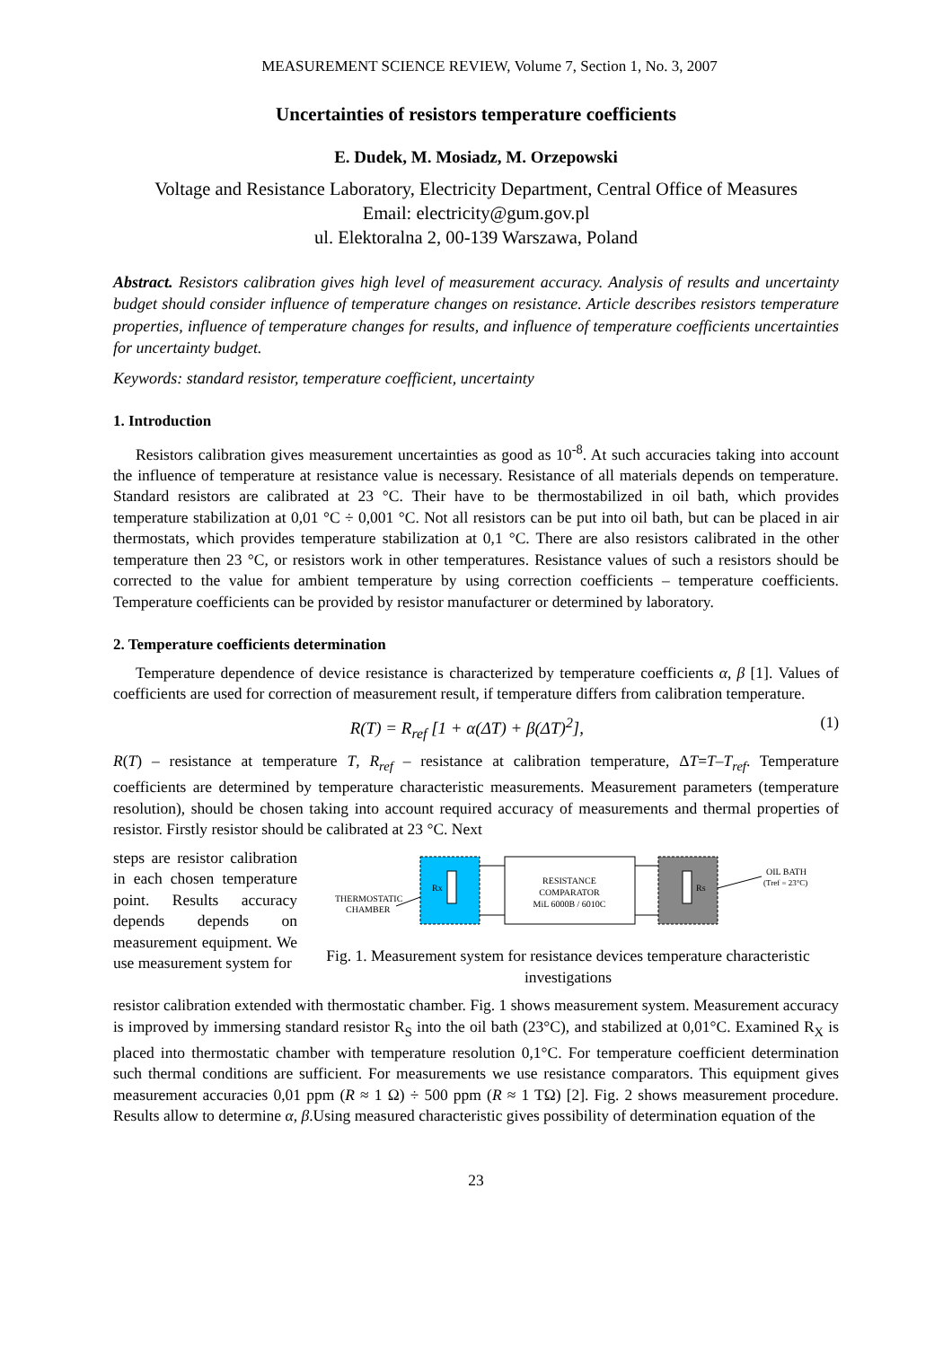MEASUREMENT SCIENCE REVIEW, Volume 7, Section 1, No. 3, 2007
Uncertainties of resistors temperature coefficients
E. Dudek, M. Mosiadz, M. Orzepowski
Voltage and Resistance Laboratory, Electricity Department, Central Office of Measures
Email: electricity@gum.gov.pl
ul. Elektoralna 2, 00-139 Warszawa, Poland
Abstract. Resistors calibration gives high level of measurement accuracy. Analysis of results and uncertainty budget should consider influence of temperature changes on resistance. Article describes resistors temperature properties, influence of temperature changes for results, and influence of temperature coefficients uncertainties for uncertainty budget.
Keywords: standard resistor, temperature coefficient, uncertainty
1. Introduction
Resistors calibration gives measurement uncertainties as good as 10<sup>-8</sup>. At such accuracies taking into account the influence of temperature at resistance value is necessary. Resistance of all materials depends on temperature. Standard resistors are calibrated at 23 °C. Their have to be thermostabilized in oil bath, which provides temperature stabilization at 0,01 °C ÷ 0,001 °C. Not all resistors can be put into oil bath, but can be placed in air thermostats, which provides temperature stabilization at 0,1 °C. There are also resistors calibrated in the other temperature then 23 °C, or resistors work in other temperatures. Resistance values of such a resistors should be corrected to the value for ambient temperature by using correction coefficients – temperature coefficients. Temperature coefficients can be provided by resistor manufacturer or determined by laboratory.
2. Temperature coefficients determination
Temperature dependence of device resistance is characterized by temperature coefficients α, β [1]. Values of coefficients are used for correction of measurement result, if temperature differs from calibration temperature.
R(T) = R<sub>ref</sub> [1 + α(ΔT) + β(ΔT)<sup>2</sup>], (1)
R(T) – resistance at temperature T, R<sub>ref</sub> – resistance at calibration temperature, ΔT=T–T<sub>ref</sub>. Temperature coefficients are determined by temperature characteristic measurements. Measurement parameters (temperature resolution), should be chosen taking into account required accuracy of measurements and thermal properties of resistor. Firstly resistor should be calibrated at 23 °C. Next
steps are resistor calibration in each chosen temperature point. Results accuracy depends depends on measurement equipment. We use measurement system for
THERMOSTATIC
CHAMBER
Rx
RESISTANCE
COMPARATOR
MiL 6000B / 6010C
Rs
OIL BATH
(Tref = 23°C)
Fig. 1. Measurement system for resistance devices temperature characteristic investigations
resistor calibration extended with thermostatic chamber. Fig. 1 shows measurement system. Measurement accuracy is improved by immersing standard resistor R<sub>S</sub> into the oil bath (23°C), and stabilized at 0,01°C. Examined R<sub>X</sub> is placed into thermostatic chamber with temperature resolution 0,1°C. For temperature coefficient determination such thermal conditions are sufficient. For measurements we use resistance comparators. This equipment gives measurement accuracies 0,01 ppm (R ≈ 1 Ω) ÷ 500 ppm (R ≈ 1 TΩ) [2]. Fig. 2 shows measurement procedure. Results allow to determine α, β.Using measured characteristic gives possibility of determination equation of the
23